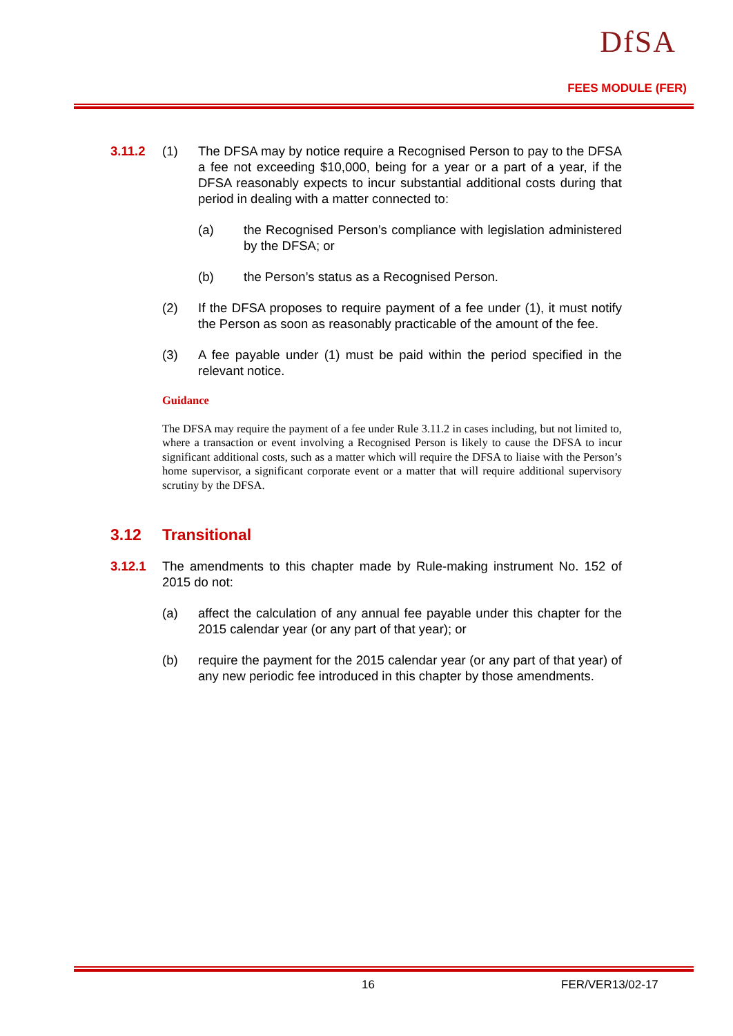DfSA
FEES MODULE (FER)
3.11.2 (1) The DFSA may by notice require a Recognised Person to pay to the DFSA a fee not exceeding $10,000, being for a year or a part of a year, if the DFSA reasonably expects to incur substantial additional costs during that period in dealing with a matter connected to:
(a) the Recognised Person’s compliance with legislation administered by the DFSA; or
(b) the Person’s status as a Recognised Person.
(2) If the DFSA proposes to require payment of a fee under (1), it must notify the Person as soon as reasonably practicable of the amount of the fee.
(3) A fee payable under (1) must be paid within the period specified in the relevant notice.
Guidance
The DFSA may require the payment of a fee under Rule 3.11.2 in cases including, but not limited to, where a transaction or event involving a Recognised Person is likely to cause the DFSA to incur significant additional costs, such as a matter which will require the DFSA to liaise with the Person’s home supervisor, a significant corporate event or a matter that will require additional supervisory scrutiny by the DFSA.
3.12 Transitional
3.12.1 The amendments to this chapter made by Rule-making instrument No. 152 of 2015 do not:
(a) affect the calculation of any annual fee payable under this chapter for the 2015 calendar year (or any part of that year); or
(b) require the payment for the 2015 calendar year (or any part of that year) of any new periodic fee introduced in this chapter by those amendments.
16 FER/VER13/02-17